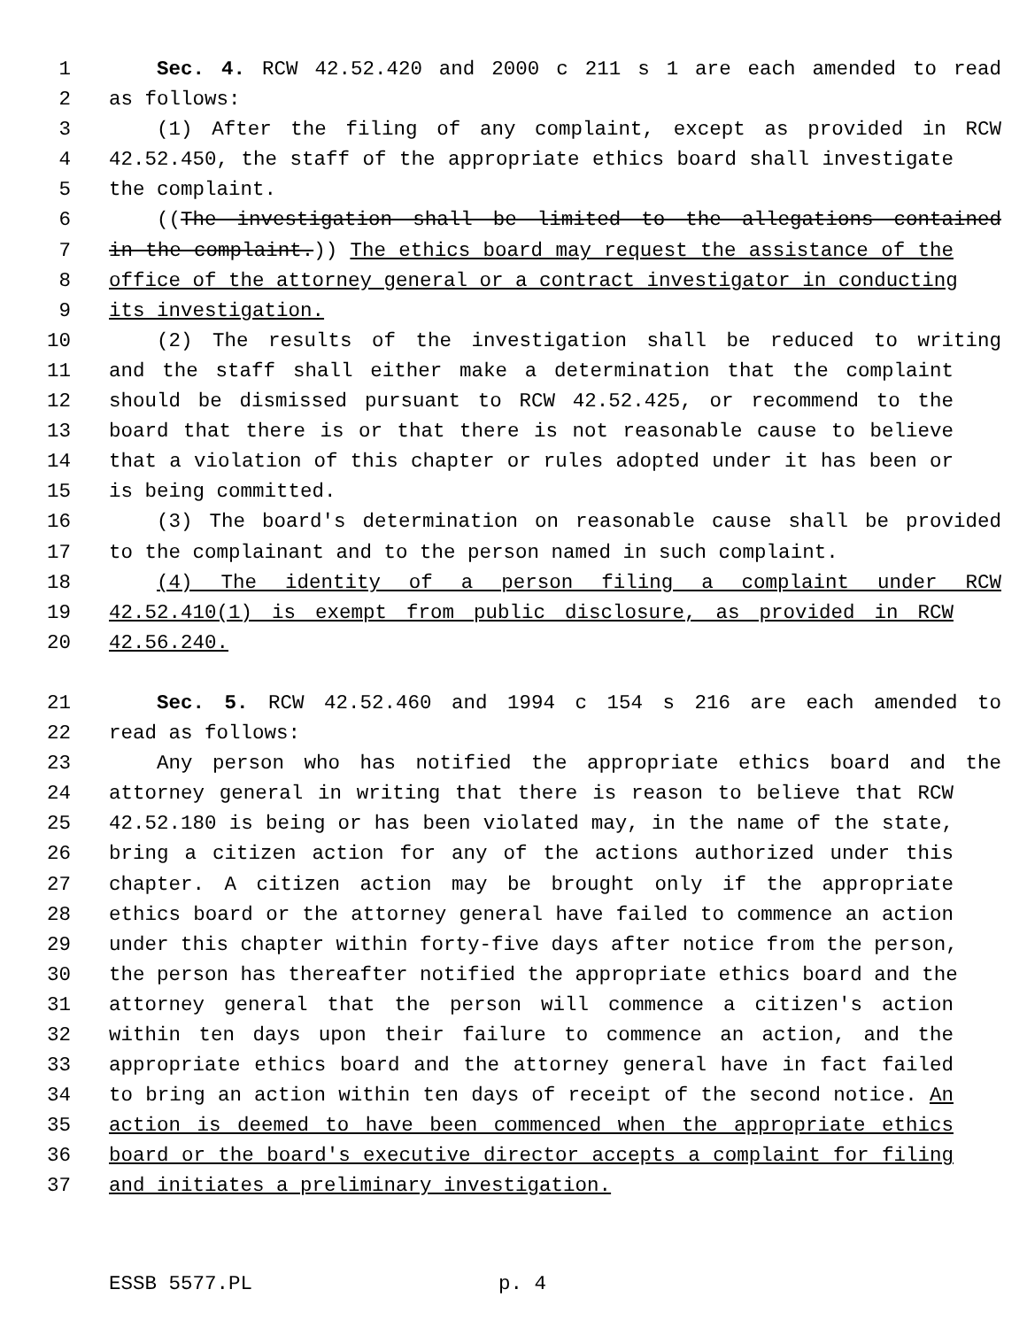1 Sec. 4. RCW 42.52.420 and 2000 c 211 s 1 are each amended to read
2 as follows:
3 (1) After the filing of any complaint, except as provided in RCW
4 42.52.450, the staff of the appropriate ethics board shall investigate
5 the complaint.
6 ((The investigation shall be limited to the allegations contained
7 in the complaint.)) The ethics board may request the assistance of the
8 office of the attorney general or a contract investigator in conducting
9 its investigation.
10 (2) The results of the investigation shall be reduced to writing
11 and the staff shall either make a determination that the complaint
12 should be dismissed pursuant to RCW 42.52.425, or recommend to the
13 board that there is or that there is not reasonable cause to believe
14 that a violation of this chapter or rules adopted under it has been or
15 is being committed.
16 (3) The board's determination on reasonable cause shall be provided
17 to the complainant and to the person named in such complaint.
18 (4) The identity of a person filing a complaint under RCW
19 42.52.410(1) is exempt from public disclosure, as provided in RCW
20 42.56.240.
21 Sec. 5. RCW 42.52.460 and 1994 c 154 s 216 are each amended to
22 read as follows:
23 Any person who has notified the appropriate ethics board and the
24 attorney general in writing that there is reason to believe that RCW
25 42.52.180 is being or has been violated may, in the name of the state,
26 bring a citizen action for any of the actions authorized under this
27 chapter. A citizen action may be brought only if the appropriate
28 ethics board or the attorney general have failed to commence an action
29 under this chapter within forty-five days after notice from the person,
30 the person has thereafter notified the appropriate ethics board and the
31 attorney general that the person will commence a citizen's action
32 within ten days upon their failure to commence an action, and the
33 appropriate ethics board and the attorney general have in fact failed
34 to bring an action within ten days of receipt of the second notice. An
35 action is deemed to have been commenced when the appropriate ethics
36 board or the board's executive director accepts a complaint for filing
37 and initiates a preliminary investigation.
ESSB 5577.PL p. 4